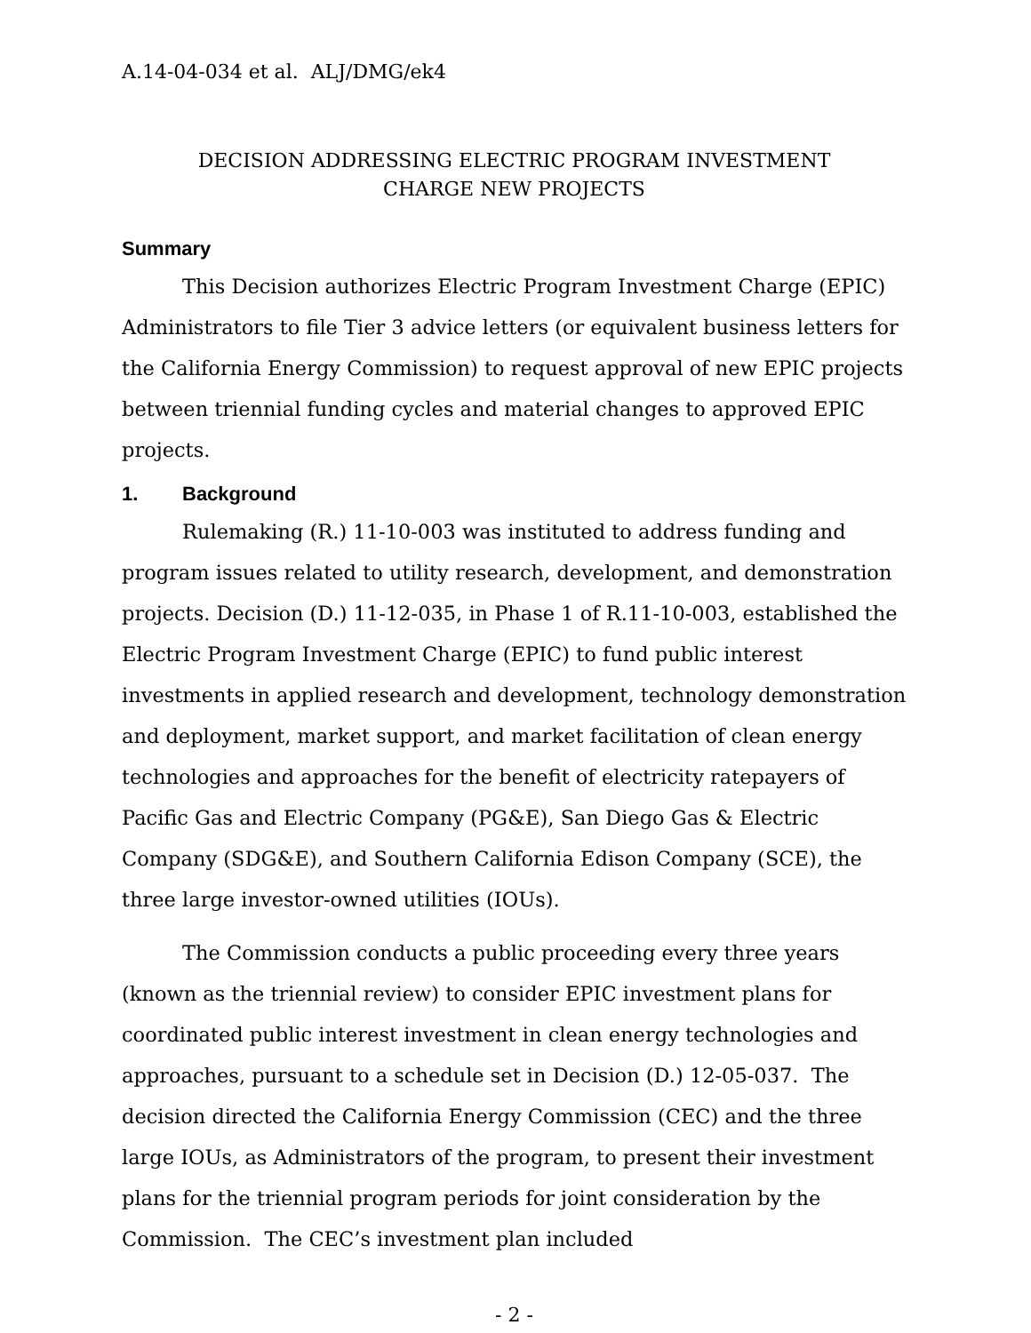A.14-04-034 et al. ALJ/DMG/ek4
DECISION ADDRESSING ELECTRIC PROGRAM INVESTMENT
CHARGE NEW PROJECTS
Summary
This Decision authorizes Electric Program Investment Charge (EPIC) Administrators to file Tier 3 advice letters (or equivalent business letters for the California Energy Commission) to request approval of new EPIC projects between triennial funding cycles and material changes to approved EPIC projects.
1. Background
Rulemaking (R.) 11-10-003 was instituted to address funding and program issues related to utility research, development, and demonstration projects. Decision (D.) 11-12-035, in Phase 1 of R.11-10-003, established the Electric Program Investment Charge (EPIC) to fund public interest investments in applied research and development, technology demonstration and deployment, market support, and market facilitation of clean energy technologies and approaches for the benefit of electricity ratepayers of Pacific Gas and Electric Company (PG&E), San Diego Gas & Electric Company (SDG&E), and Southern California Edison Company (SCE), the three large investor-owned utilities (IOUs).
The Commission conducts a public proceeding every three years (known as the triennial review) to consider EPIC investment plans for coordinated public interest investment in clean energy technologies and approaches, pursuant to a schedule set in Decision (D.) 12-05-037. The decision directed the California Energy Commission (CEC) and the three large IOUs, as Administrators of the program, to present their investment plans for the triennial program periods for joint consideration by the Commission. The CEC’s investment plan included
- 2 -